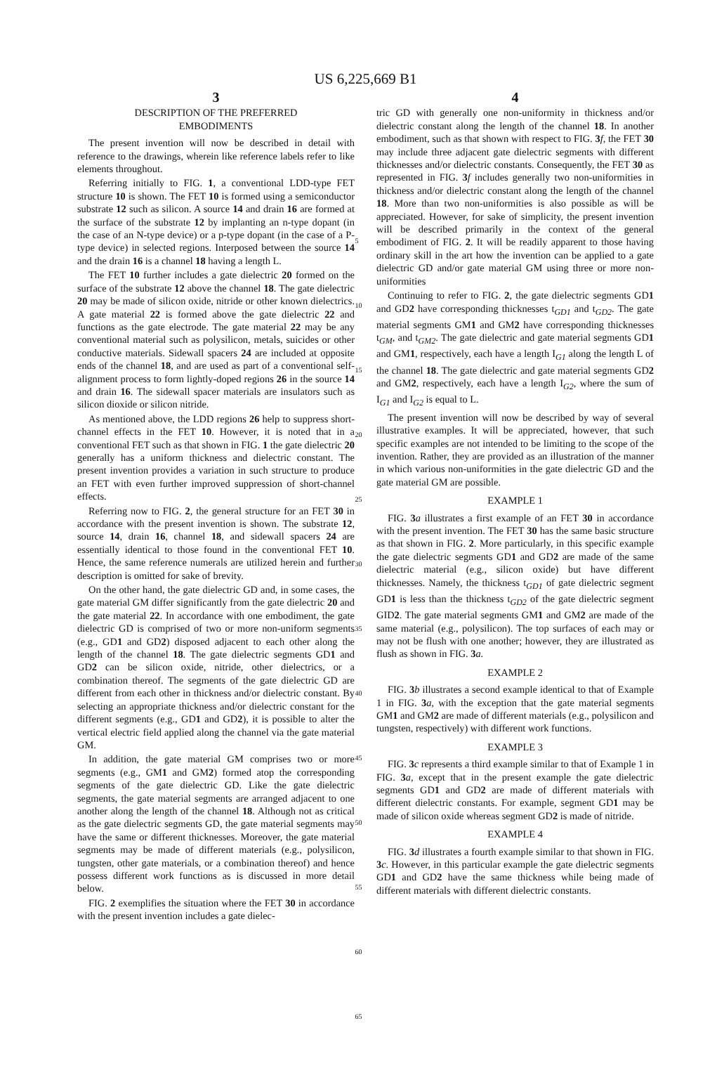US 6,225,669 B1
3
DESCRIPTION OF THE PREFERRED
EMBODIMENTS
The present invention will now be described in detail with reference to the drawings, wherein like reference labels refer to like elements throughout.
Referring initially to FIG. 1, a conventional LDD-type FET structure 10 is shown. The FET 10 is formed using a semiconductor substrate 12 such as silicon. A source 14 and drain 16 are formed at the surface of the substrate 12 by implanting an n-type dopant (in the case of an N-type device) or a p-type dopant (in the case of a P-type device) in selected regions. Interposed between the source 14 and the drain 16 is a channel 18 having a length L.
The FET 10 further includes a gate dielectric 20 formed on the surface of the substrate 12 above the channel 18. The gate dielectric 20 may be made of silicon oxide, nitride or other known dielectrics. A gate material 22 is formed above the gate dielectric 22 and functions as the gate electrode. The gate material 22 may be any conventional material such as polysilicon, metals, suicides or other conductive materials. Sidewall spacers 24 are included at opposite ends of the channel 18, and are used as part of a conventional self-alignment process to form lightly-doped regions 26 in the source 14 and drain 16. The sidewall spacer materials are insulators such as silicon dioxide or silicon nitride.
As mentioned above, the LDD regions 26 help to suppress short-channel effects in the FET 10. However, it is noted that in a conventional FET such as that shown in FIG. 1 the gate dielectric 20 generally has a uniform thickness and dielectric constant. The present invention provides a variation in such structure to produce an FET with even further improved suppression of short-channel effects.
Referring now to FIG. 2, the general structure for an FET 30 in accordance with the present invention is shown. The substrate 12, source 14, drain 16, channel 18, and sidewall spacers 24 are essentially identical to those found in the conventional FET 10. Hence, the same reference numerals are utilized herein and further description is omitted for sake of brevity.
On the other hand, the gate dielectric GD and, in some cases, the gate material GM differ significantly from the gate dielectric 20 and the gate material 22. In accordance with one embodiment, the gate dielectric GD is comprised of two or more non-uniform segments (e.g., GD1 and GD2) disposed adjacent to each other along the length of the channel 18. The gate dielectric segments GD1 and GD2 can be silicon oxide, nitride, other dielectrics, or a combination thereof. The segments of the gate dielectric GD are different from each other in thickness and/or dielectric constant. By selecting an appropriate thickness and/or dielectric constant for the different segments (e.g., GD1 and GD2), it is possible to alter the vertical electric field applied along the channel via the gate material GM.
In addition, the gate material GM comprises two or more segments (e.g., GM1 and GM2) formed atop the corresponding segments of the gate dielectric GD. Like the gate dielectric segments, the gate material segments are arranged adjacent to one another along the length of the channel 18. Although not as critical as the gate dielectric segments GD, the gate material segments may have the same or different thicknesses. Moreover, the gate material segments may be made of different materials (e.g., polysilicon, tungsten, other gate materials, or a combination thereof) and hence possess different work functions as is discussed in more detail below.
FIG. 2 exemplifies the situation where the FET 30 in accordance with the present invention includes a gate dielec-
5
10
15
20
25
30
35
40
45
50
55
60
65
4
tric GD with generally one non-uniformity in thickness and/or dielectric constant along the length of the channel 18. In another embodiment, such as that shown with respect to FIG. 3 f, the FET 30 may include three adjacent gate dielectric segments with different thicknesses and/or dielectric constants. Consequently, the FET 30 as represented in FIG. 3 f includes generally two non-uniformities in thickness and/or dielectric constant along the length of the channel 18. More than two non-uniformities is also possible as will be appreciated. However, for sake of simplicity, the present invention will be described primarily in the context of the general embodiment of FIG. 2. It will be readily apparent to those having ordinary skill in the art how the invention can be applied to a gate dielectric GD and/or gate material GM using three or more non-uniformities
Continuing to refer to FIG. 2, the gate dielectric segments GD1 and GD2 have corresponding thicknesses t<sub>GD1</sub> and t<sub>GD2</sub>. The gate material segments GM1 and GM2 have corresponding thicknesses t<sub>GM</sub>, and t<sub>GM2</sub>. The gate dielectric and gate material segments GD1 and GM1, respectively, each have a length I<sub>G1</sub> along the length L of the channel 18. The gate dielectric and gate material segments GD2 and GM2, respectively, each have a length I<sub>G2</sub>, where the sum of I<sub>G1</sub> and I<sub>G2</sub> is equal to L.
The present invention will now be described by way of several illustrative examples. It will be appreciated, however, that such specific examples are not intended to be limiting to the scope of the invention. Rather, they are provided as an illustration of the manner in which various non-uniformities in the gate dielectric GD and the gate material GM are possible.
EXAMPLE 1
FIG. 3 a illustrates a first example of an FET 30 in accordance with the present invention. The FET 30 has the same basic structure as that shown in FIG. 2. More particularly, in this specific example the gate dielectric segments GD1 and GD2 are made of the same dielectric material (e.g., silicon oxide) but have different thicknesses. Namely, the thickness t<sub>GD1</sub> of gate dielectric segment GD1 is less than the thickness t<sub>GD2</sub> of the gate dielectric segment GID2. The gate material segments GM1 and GM2 are made of the same material (e.g., polysilicon). The top surfaces of each may or may not be flush with one another; however, they are illustrated as flush as shown in FIG. 3 a.
EXAMPLE 2
FIG. 3 b illustrates a second example identical to that of Example 1 in FIG. 3 a, with the exception that the gate material segments GM1 and GM2 are made of different materials (e.g., polysilicon and tungsten, respectively) with different work functions.
EXAMPLE 3
FIG. 3 c represents a third example similar to that of Example 1 in FIG. 3 a, except that in the present example the gate dielectric segments GD1 and GD2 are made of different materials with different dielectric constants. For example, segment GD1 may be made of silicon oxide whereas segment GD2 is made of nitride.
EXAMPLE 4
FIG. 3 d illustrates a fourth example similar to that shown in FIG. 3 c. However, in this particular example the gate dielectric segments GD1 and GD2 have the same thickness while being made of different materials with different dielectric constants.